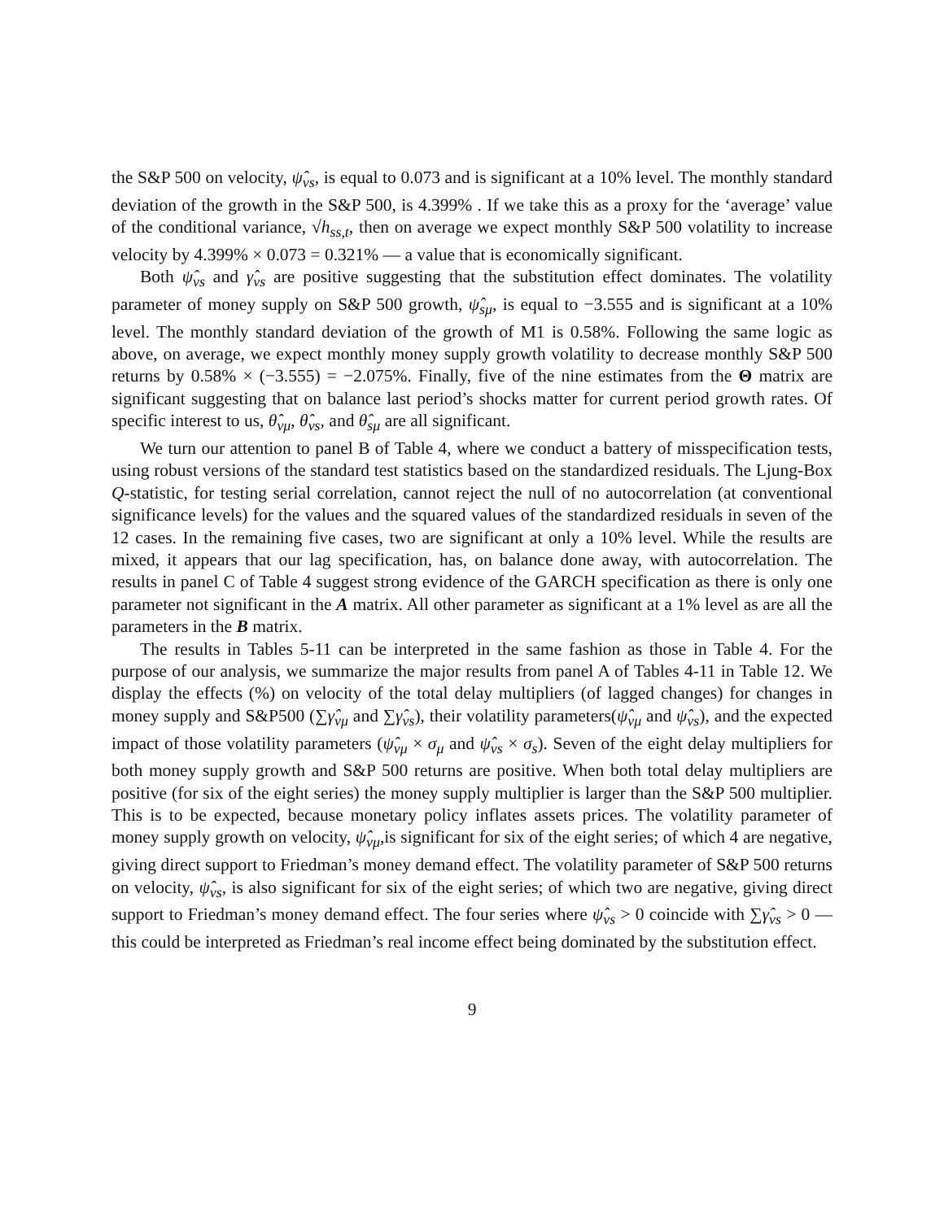the S&P 500 on velocity, ψ̂<sub>vs</sub>, is equal to 0.073 and is significant at a 10% level. The monthly standard deviation of the growth in the S&P 500, is 4.399% . If we take this as a proxy for the ‘average’ value of the conditional variance, √h<sub>ss,t</sub>, then on average we expect monthly S&P 500 volatility to increase velocity by 4.399% × 0.073 = 0.321% — a value that is economically significant.
Both ψ̂<sub>vs</sub> and γ̂<sub>vs</sub> are positive suggesting that the substitution effect dominates. The volatility parameter of money supply on S&P 500 growth, ψ̂<sub>sμ</sub>, is equal to −3.555 and is significant at a 10% level. The monthly standard deviation of the growth of M1 is 0.58%. Following the same logic as above, on average, we expect monthly money supply growth volatility to decrease monthly S&P 500 returns by 0.58% × (−3.555) = −2.075%. Finally, five of the nine estimates from the Θ matrix are significant suggesting that on balance last period’s shocks matter for current period growth rates. Of specific interest to us, θ̂<sub>vμ</sub>, θ̂<sub>vs</sub>, and θ̂<sub>sμ</sub> are all significant.
We turn our attention to panel B of Table 4, where we conduct a battery of misspecification tests, using robust versions of the standard test statistics based on the standardized residuals. The Ljung-Box Q-statistic, for testing serial correlation, cannot reject the null of no autocorrelation (at conventional significance levels) for the values and the squared values of the standardized residuals in seven of the 12 cases. In the remaining five cases, two are significant at only a 10% level. While the results are mixed, it appears that our lag specification, has, on balance done away, with autocorrelation. The results in panel C of Table 4 suggest strong evidence of the GARCH specification as there is only one parameter not significant in the A matrix. All other parameter as significant at a 1% level as are all the parameters in the B matrix.
The results in Tables 5-11 can be interpreted in the same fashion as those in Table 4. For the purpose of our analysis, we summarize the major results from panel A of Tables 4-11 in Table 12. We display the effects (%) on velocity of the total delay multipliers (of lagged changes) for changes in money supply and S&P500 (∑γ̂<sub>vμ</sub> and ∑γ̂<sub>vs</sub>), their volatility parameters(ψ̂<sub>vμ</sub> and ψ̂<sub>vs</sub>), and the expected impact of those volatility parameters (ψ̂<sub>vμ</sub> × σ<sub>μ</sub> and ψ̂<sub>vs</sub> × σ<sub>s</sub>). Seven of the eight delay multipliers for both money supply growth and S&P 500 returns are positive. When both total delay multipliers are positive (for six of the eight series) the money supply multiplier is larger than the S&P 500 multiplier. This is to be expected, because monetary policy inflates assets prices. The volatility parameter of money supply growth on velocity, ψ̂<sub>vμ</sub>,is significant for six of the eight series; of which 4 are negative, giving direct support to Friedman’s money demand effect. The volatility parameter of S&P 500 returns on velocity, ψ̂<sub>vs</sub>, is also significant for six of the eight series; of which two are negative, giving direct support to Friedman’s money demand effect. The four series where ψ̂<sub>vs</sub> > 0 coincide with ∑γ̂<sub>vs</sub> > 0 — this could be interpreted as Friedman’s real income effect being dominated by the substitution effect.
9